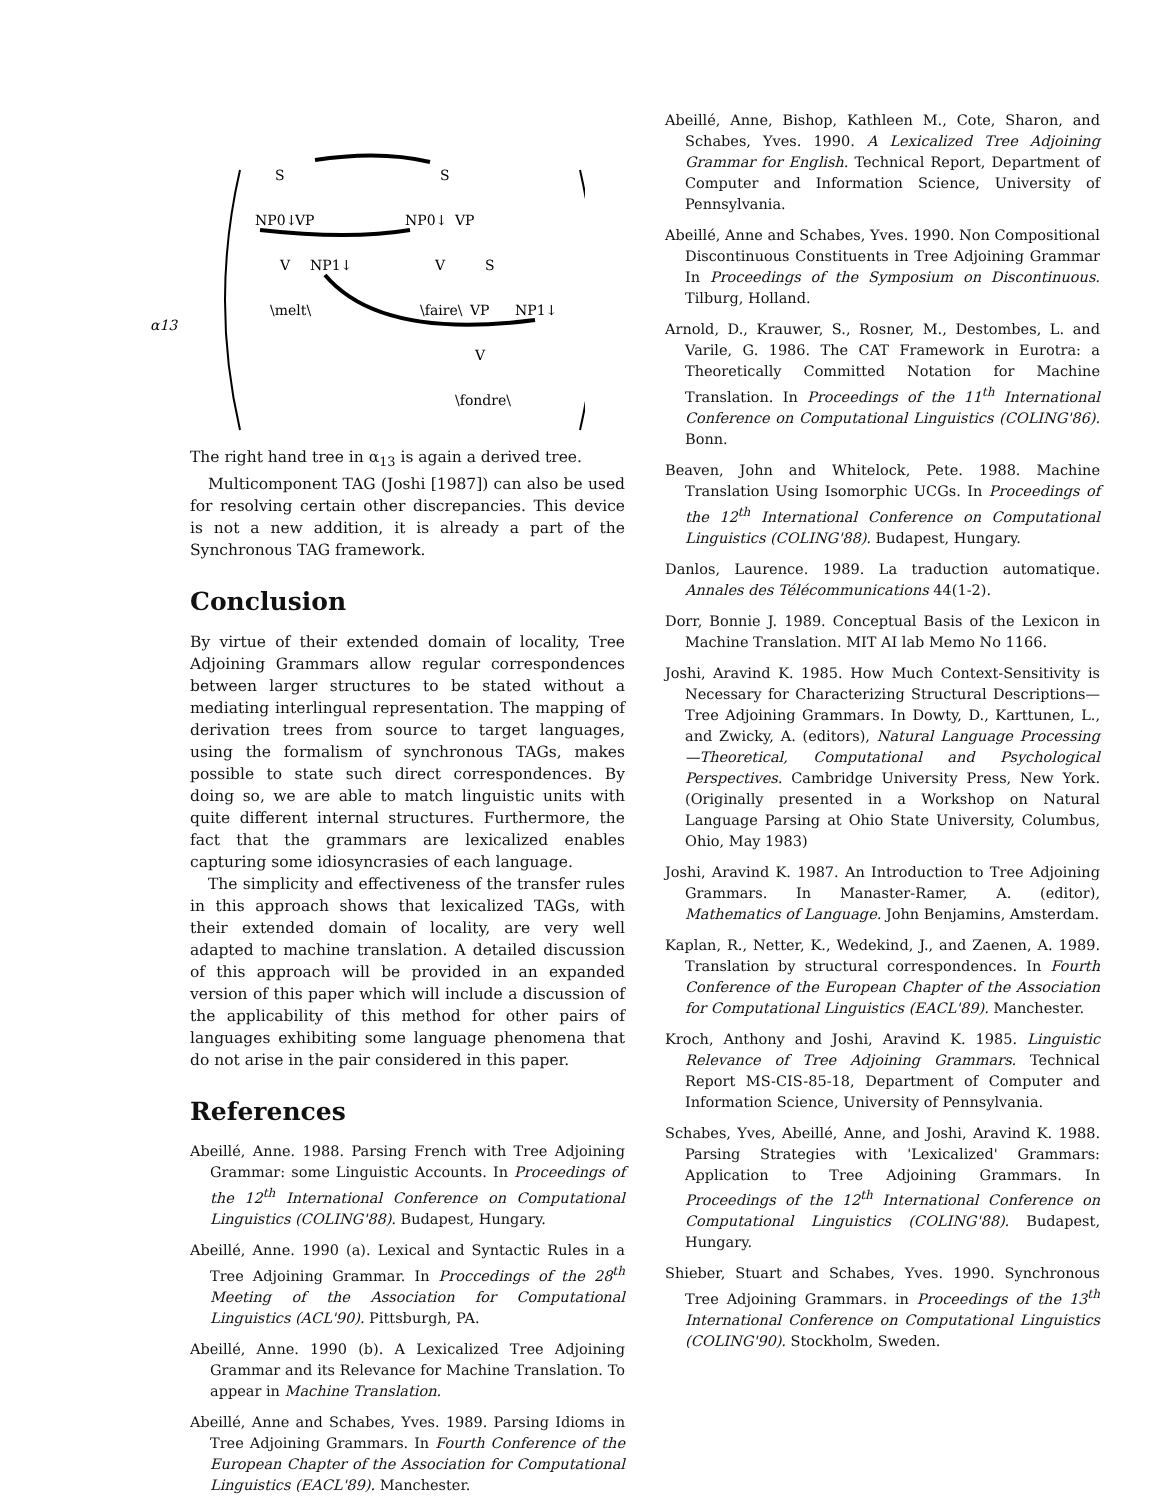α13
S
NP0↓
VP
V
NP1↓
\melt\
S
NP0↓
VP
V
S
\faire\
VP
NP1↓
V
\fondre\
The right hand tree in α<sub>13</sub> is again a derived tree.
Multicomponent TAG (Joshi [1987]) can also be used for resolving certain other discrepancies. This device is not a new addition, it is already a part of the Synchronous TAG framework.
Conclusion
By virtue of their extended domain of locality, Tree Adjoining Grammars allow regular correspondences between larger structures to be stated without a mediating interlingual representation. The mapping of derivation trees from source to target languages, using the formalism of synchronous TAGs, makes possible to state such direct correspondences. By doing so, we are able to match linguistic units with quite different internal structures. Furthermore, the fact that the grammars are lexicalized enables capturing some idiosyncrasies of each language.
The simplicity and effectiveness of the transfer rules in this approach shows that lexicalized TAGs, with their extended domain of locality, are very well adapted to machine translation. A detailed discussion of this approach will be provided in an expanded version of this paper which will include a discussion of the applicability of this method for other pairs of languages exhibiting some language phenomena that do not arise in the pair considered in this paper.
References
Abeillé, Anne. 1988. Parsing French with Tree Adjoining Grammar: some Linguistic Accounts. In Proceedings of the 12<sup>th</sup> International Conference on Computational Linguistics (COLING'88). Budapest, Hungary.
Abeillé, Anne. 1990 (a). Lexical and Syntactic Rules in a Tree Adjoining Grammar. In Proccedings of the 28<sup>th</sup> Meeting of the Association for Computational Linguistics (ACL'90). Pittsburgh, PA.
Abeillé, Anne. 1990 (b). A Lexicalized Tree Adjoining Grammar and its Relevance for Machine Translation. To appear in Machine Translation.
Abeillé, Anne and Schabes, Yves. 1989. Parsing Idioms in Tree Adjoining Grammars. In Fourth Conference of the European Chapter of the Association for Computational Linguistics (EACL'89). Manchester.
Abeillé, Anne, Bishop, Kathleen M., Cote, Sharon, and Schabes, Yves. 1990. A Lexicalized Tree Adjoining Grammar for English. Technical Report, Department of Computer and Information Science, University of Pennsylvania.
Abeillé, Anne and Schabes, Yves. 1990. Non Compositional Discontinuous Constituents in Tree Adjoining Grammar In Proceedings of the Symposium on Discontinuous. Tilburg, Holland.
Arnold, D., Krauwer, S., Rosner, M., Destombes, L. and Varile, G. 1986. The CAT Framework in Eurotra: a Theoretically Committed Notation for Machine Translation. In Proceedings of the 11<sup>th</sup> International Conference on Computational Linguistics (COLING'86). Bonn.
Beaven, John and Whitelock, Pete. 1988. Machine Translation Using Isomorphic UCGs. In Proceedings of the 12<sup>th</sup> International Conference on Computational Linguistics (COLING'88). Budapest, Hungary.
Danlos, Laurence. 1989. La traduction automatique. Annales des Télécommunications 44(1-2).
Dorr, Bonnie J. 1989. Conceptual Basis of the Lexicon in Machine Translation. MIT AI lab Memo No 1166.
Joshi, Aravind K. 1985. How Much Context-Sensitivity is Necessary for Characterizing Structural Descriptions—Tree Adjoining Grammars. In Dowty, D., Karttunen, L., and Zwicky, A. (editors), Natural Language Processing—Theoretical, Computational and Psychological Perspectives. Cambridge University Press, New York. (Originally presented in a Workshop on Natural Language Parsing at Ohio State University, Columbus, Ohio, May 1983)
Joshi, Aravind K. 1987. An Introduction to Tree Adjoining Grammars. In Manaster-Ramer, A. (editor), Mathematics of Language. John Benjamins, Amsterdam.
Kaplan, R., Netter, K., Wedekind, J., and Zaenen, A. 1989. Translation by structural correspondences. In Fourth Conference of the European Chapter of the Association for Computational Linguistics (EACL'89). Manchester.
Kroch, Anthony and Joshi, Aravind K. 1985. Linguistic Relevance of Tree Adjoining Grammars. Technical Report MS-CIS-85-18, Department of Computer and Information Science, University of Pennsylvania.
Schabes, Yves, Abeillé, Anne, and Joshi, Aravind K. 1988. Parsing Strategies with 'Lexicalized' Grammars: Application to Tree Adjoining Grammars. In Proceedings of the 12<sup>th</sup> International Conference on Computational Linguistics (COLING'88). Budapest, Hungary.
Shieber, Stuart and Schabes, Yves. 1990. Synchronous Tree Adjoining Grammars. in Proceedings of the 13<sup>th</sup> International Conference on Computational Linguistics (COLING'90). Stockholm, Sweden.